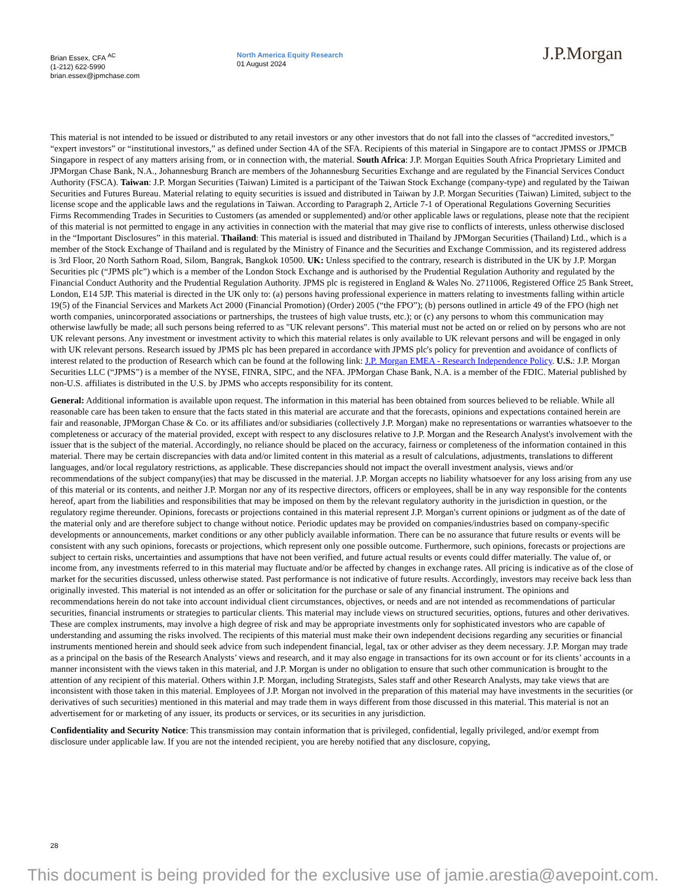Brian Essex, CFA <sup>AC</sup>
(1-212) 622-5990
brian.essex@jpmchase.com
North America Equity Research
01 August 2024
J.P.Morgan
This material is not intended to be issued or distributed to any retail investors or any other investors that do not fall into the classes of “accredited investors,” “expert investors” or “institutional investors,” as defined under Section 4A of the SFA. Recipients of this material in Singapore are to contact JPMSS or JPMCB Singapore in respect of any matters arising from, or in connection with, the material. South Africa: J.P. Morgan Equities South Africa Proprietary Limited and JPMorgan Chase Bank, N.A., Johannesburg Branch are members of the Johannesburg Securities Exchange and are regulated by the Financial Services Conduct Authority (FSCA). Taiwan: J.P. Morgan Securities (Taiwan) Limited is a participant of the Taiwan Stock Exchange (company-type) and regulated by the Taiwan Securities and Futures Bureau. Material relating to equity securities is issued and distributed in Taiwan by J.P. Morgan Securities (Taiwan) Limited, subject to the license scope and the applicable laws and the regulations in Taiwan. According to Paragraph 2, Article 7-1 of Operational Regulations Governing Securities Firms Recommending Trades in Securities to Customers (as amended or supplemented) and/or other applicable laws or regulations, please note that the recipient of this material is not permitted to engage in any activities in connection with the material that may give rise to conflicts of interests, unless otherwise disclosed in the “Important Disclosures” in this material. Thailand: This material is issued and distributed in Thailand by JPMorgan Securities (Thailand) Ltd., which is a member of the Stock Exchange of Thailand and is regulated by the Ministry of Finance and the Securities and Exchange Commission, and its registered address is 3rd Floor, 20 North Sathorn Road, Silom, Bangrak, Bangkok 10500. UK: Unless specified to the contrary, research is distributed in the UK by J.P. Morgan Securities plc (“JPMS plc”) which is a member of the London Stock Exchange and is authorised by the Prudential Regulation Authority and regulated by the Financial Conduct Authority and the Prudential Regulation Authority. JPMS plc is registered in England & Wales No. 2711006, Registered Office 25 Bank Street, London, E14 5JP. This material is directed in the UK only to: (a) persons having professional experience in matters relating to investments falling within article 19(5) of the Financial Services and Markets Act 2000 (Financial Promotion) (Order) 2005 (“the FPO”); (b) persons outlined in article 49 of the FPO (high net worth companies, unincorporated associations or partnerships, the trustees of high value trusts, etc.); or (c) any persons to whom this communication may otherwise lawfully be made; all such persons being referred to as "UK relevant persons". This material must not be acted on or relied on by persons who are not UK relevant persons. Any investment or investment activity to which this material relates is only available to UK relevant persons and will be engaged in only with UK relevant persons. Research issued by JPMS plc has been prepared in accordance with JPMS plc's policy for prevention and avoidance of conflicts of interest related to the production of Research which can be found at the following link: J.P. Morgan EMEA - Research Independence Policy. U.S.: J.P. Morgan Securities LLC (“JPMS”) is a member of the NYSE, FINRA, SIPC, and the NFA. JPMorgan Chase Bank, N.A. is a member of the FDIC. Material published by non-U.S. affiliates is distributed in the U.S. by JPMS who accepts responsibility for its content.
General: Additional information is available upon request. The information in this material has been obtained from sources believed to be reliable. While all reasonable care has been taken to ensure that the facts stated in this material are accurate and that the forecasts, opinions and expectations contained herein are fair and reasonable, JPMorgan Chase & Co. or its affiliates and/or subsidiaries (collectively J.P. Morgan) make no representations or warranties whatsoever to the completeness or accuracy of the material provided, except with respect to any disclosures relative to J.P. Morgan and the Research Analyst's involvement with the issuer that is the subject of the material. Accordingly, no reliance should be placed on the accuracy, fairness or completeness of the information contained in this material. There may be certain discrepancies with data and/or limited content in this material as a result of calculations, adjustments, translations to different languages, and/or local regulatory restrictions, as applicable. These discrepancies should not impact the overall investment analysis, views and/or recommendations of the subject company(ies) that may be discussed in the material. J.P. Morgan accepts no liability whatsoever for any loss arising from any use of this material or its contents, and neither J.P. Morgan nor any of its respective directors, officers or employees, shall be in any way responsible for the contents hereof, apart from the liabilities and responsibilities that may be imposed on them by the relevant regulatory authority in the jurisdiction in question, or the regulatory regime thereunder. Opinions, forecasts or projections contained in this material represent J.P. Morgan's current opinions or judgment as of the date of the material only and are therefore subject to change without notice. Periodic updates may be provided on companies/industries based on company-specific developments or announcements, market conditions or any other publicly available information. There can be no assurance that future results or events will be consistent with any such opinions, forecasts or projections, which represent only one possible outcome. Furthermore, such opinions, forecasts or projections are subject to certain risks, uncertainties and assumptions that have not been verified, and future actual results or events could differ materially. The value of, or income from, any investments referred to in this material may fluctuate and/or be affected by changes in exchange rates. All pricing is indicative as of the close of market for the securities discussed, unless otherwise stated. Past performance is not indicative of future results. Accordingly, investors may receive back less than originally invested. This material is not intended as an offer or solicitation for the purchase or sale of any financial instrument. The opinions and recommendations herein do not take into account individual client circumstances, objectives, or needs and are not intended as recommendations of particular securities, financial instruments or strategies to particular clients. This material may include views on structured securities, options, futures and other derivatives. These are complex instruments, may involve a high degree of risk and may be appropriate investments only for sophisticated investors who are capable of understanding and assuming the risks involved. The recipients of this material must make their own independent decisions regarding any securities or financial instruments mentioned herein and should seek advice from such independent financial, legal, tax or other adviser as they deem necessary. J.P. Morgan may trade as a principal on the basis of the Research Analysts’ views and research, and it may also engage in transactions for its own account or for its clients’ accounts in a manner inconsistent with the views taken in this material, and J.P. Morgan is under no obligation to ensure that such other communication is brought to the attention of any recipient of this material. Others within J.P. Morgan, including Strategists, Sales staff and other Research Analysts, may take views that are inconsistent with those taken in this material. Employees of J.P. Morgan not involved in the preparation of this material may have investments in the securities (or derivatives of such securities) mentioned in this material and may trade them in ways different from those discussed in this material. This material is not an advertisement for or marketing of any issuer, its products or services, or its securities in any jurisdiction.
Confidentiality and Security Notice: This transmission may contain information that is privileged, confidential, legally privileged, and/or exempt from disclosure under applicable law. If you are not the intended recipient, you are hereby notified that any disclosure, copying,
28
This document is being provided for the exclusive use of jamie.arestia@avepoint.com.